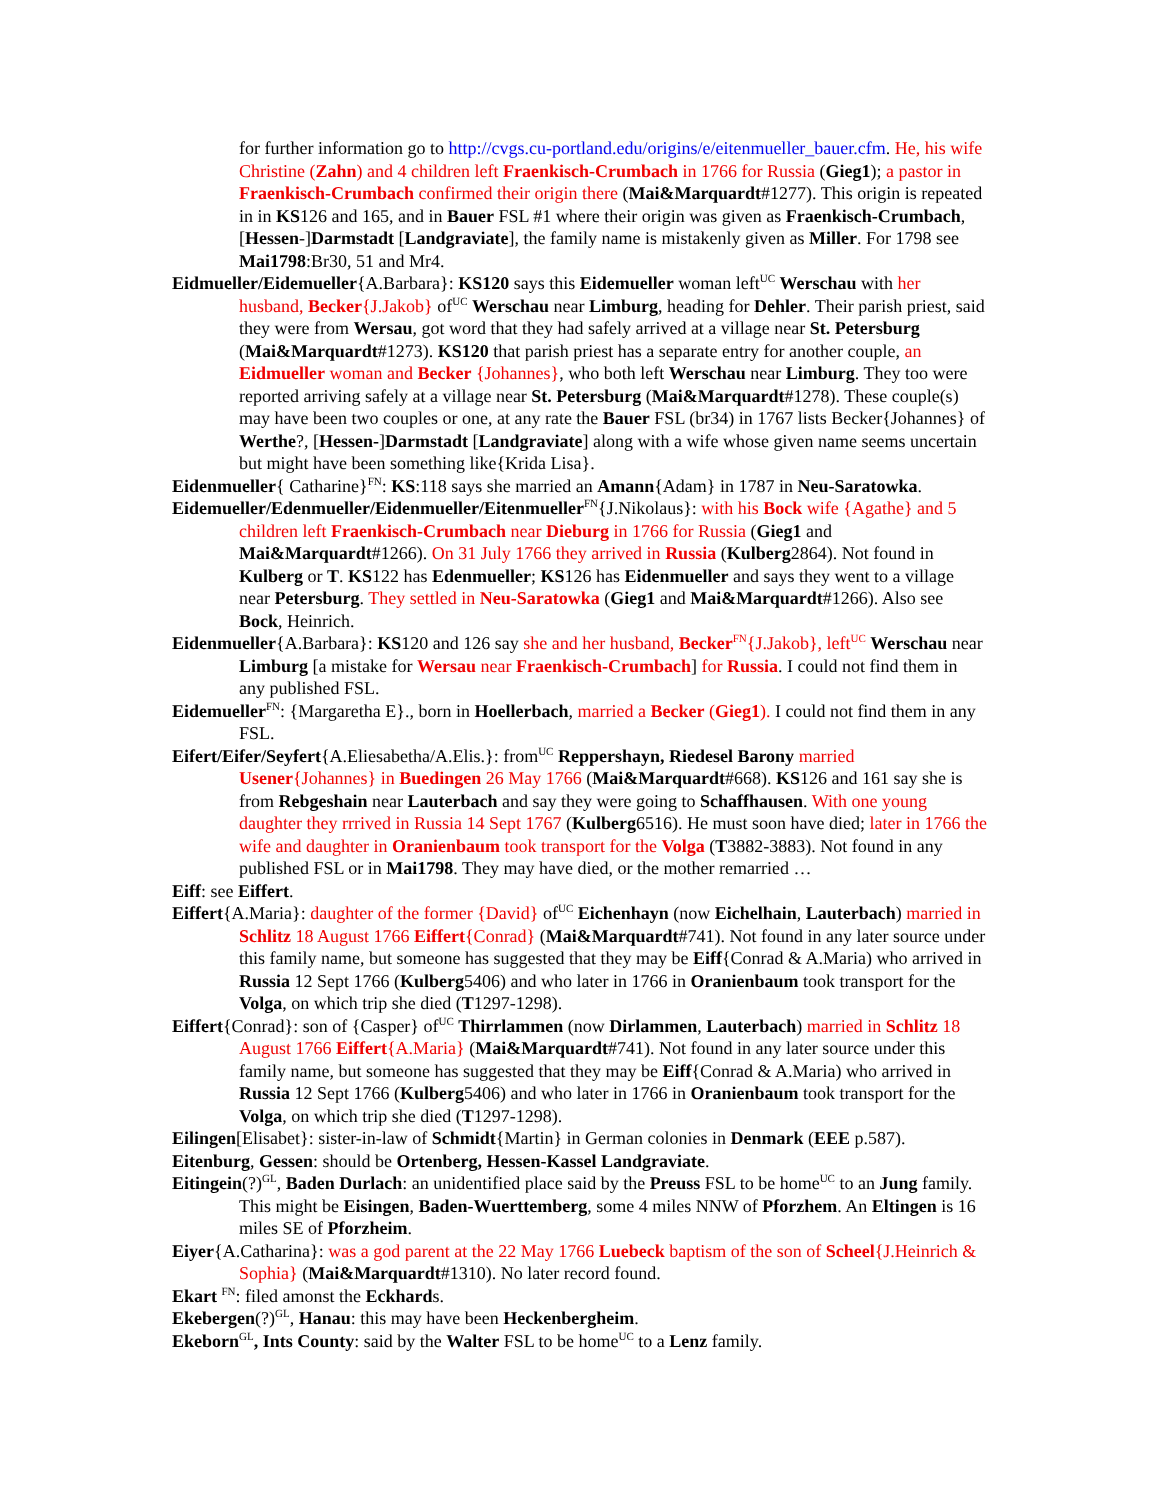for further information go to http://cvgs.cu-portland.edu/origins/e/eitenmueller_bauer.cfm. He, his wife Christine (Zahn) and 4 children left Fraenkisch-Crumbach in 1766 for Russia (Gieg1); a pastor in Fraenkisch-Crumbach confirmed their origin there (Mai&Marquardt#1277). This origin is repeated in in KS126 and 165, and in Bauer FSL #1 where their origin was given as Fraenkisch-Crumbach, [Hessen-]Darmstadt [Landgraviate], the family name is mistakenly given as Miller. For 1798 see Mai1798:Br30, 51 and Mr4.
Eidmueller/Eidemueller{A.Barbara}: KS120 says this Eidemueller woman left<sup>UC</sup> Werschau with her husband, Becker{J.Jakob} of<sup>UC</sup> Werschau near Limburg, heading for Dehler. Their parish priest, said they were from Wersau, got word that they had safely arrived at a village near St. Petersburg (Mai&Marquardt#1273). KS120 that parish priest has a separate entry for another couple, an Eidmueller woman and Becker {Johannes}, who both left Werschau near Limburg. They too were reported arriving safely at a village near St. Petersburg (Mai&Marquardt#1278). These couple(s) may have been two couples or one, at any rate the Bauer FSL (br34) in 1767 lists Becker{Johannes} of Werthe?, [Hessen-]Darmstadt [Landgraviate] along with a wife whose given name seems uncertain but might have been something like{Krida Lisa}.
Eidenmueller{ Catharine}<sup>FN</sup>: KS:118 says she married an Amann{Adam} in 1787 in Neu-Saratowka.
Eidemueller/Edenmueller/Eidenmueller/Eitenmueller<sup>FN</sup>{J.Nikolaus}: with his Bock wife {Agathe} and 5 children left Fraenkisch-Crumbach near Dieburg in 1766 for Russia (Gieg1 and Mai&Marquardt#1266). On 31 July 1766 they arrived in Russia (Kulberg2864). Not found in Kulberg or T. KS122 has Edenmueller; KS126 has Eidenmueller and says they went to a village near Petersburg. They settled in Neu-Saratowka (Gieg1 and Mai&Marquardt#1266). Also see Bock, Heinrich.
Eidenmueller{A.Barbara}: KS120 and 126 say she and her husband, Becker<sup>FN</sup>{J.Jakob}, left<sup>UC</sup> Werschau near Limburg [a mistake for Wersau near Fraenkisch-Crumbach] for Russia. I could not find them in any published FSL.
Eidemueller<sup>FN</sup>: {Margaretha E}., born in Hoellerbach, married a Becker (Gieg1). I could not find them in any FSL.
Eifert/Eifer/Seyfert{A.Eliesabetha/A.Elis.}: from<sup>UC</sup> Reppershayn, Riedesel Barony married Usener{Johannes} in Buedingen 26 May 1766 (Mai&Marquardt#668). KS126 and 161 say she is from Rebgeshain near Lauterbach and say they were going to Schaffhausen. With one young daughter they rrrived in Russia 14 Sept 1767 (Kulberg6516). He must soon have died; later in 1766 the wife and daughter in Oranienbaum took transport for the Volga (T3882-3883). Not found in any published FSL or in Mai1798. They may have died, or the mother remarried …
Eiff: see Eiffert.
Eiffert{A.Maria}: daughter of the former {David} of<sup>UC</sup> Eichenhayn (now Eichelhain, Lauterbach) married in Schlitz 18 August 1766 Eiffert{Conrad} (Mai&Marquardt#741). Not found in any later source under this family name, but someone has suggested that they may be Eiff{Conrad & A.Maria) who arrived in Russia 12 Sept 1766 (Kulberg5406) and who later in 1766 in Oranienbaum took transport for the Volga, on which trip she died (T1297-1298).
Eiffert{Conrad}: son of {Casper} of<sup>UC</sup> Thirrlammen (now Dirlammen, Lauterbach) married in Schlitz 18 August 1766 Eiffert{A.Maria} (Mai&Marquardt#741). Not found in any later source under this family name, but someone has suggested that they may be Eiff{Conrad & A.Maria) who arrived in Russia 12 Sept 1766 (Kulberg5406) and who later in 1766 in Oranienbaum took transport for the Volga, on which trip she died (T1297-1298).
Eilingen[Elisabet}: sister-in-law of Schmidt{Martin} in German colonies in Denmark (EEE p.587).
Eitenburg, Gessen: should be Ortenberg, Hessen-Kassel Landgraviate.
Eitingein(?)<sup>GL</sup>, Baden Durlach: an unidentified place said by the Preuss FSL to be home<sup>UC</sup> to an Jung family. This might be Eisingen, Baden-Wuerttemberg, some 4 miles NNW of Pforzhem. An Eltingen is 16 miles SE of Pforzheim.
Eiyer{A.Catharina}: was a god parent at the 22 May 1766 Luebeck baptism of the son of Scheel{J.Heinrich & Sophia} (Mai&Marquardt#1310). No later record found.
Ekart <sup>FN</sup>: filed amonst the Eckhards.
Ekebergen(?)<sup>GL</sup>, Hanau: this may have been Heckenbergheim.
Ekeborn<sup>GL</sup>, Ints County: said by the Walter FSL to be home<sup>UC</sup> to a Lenz family.